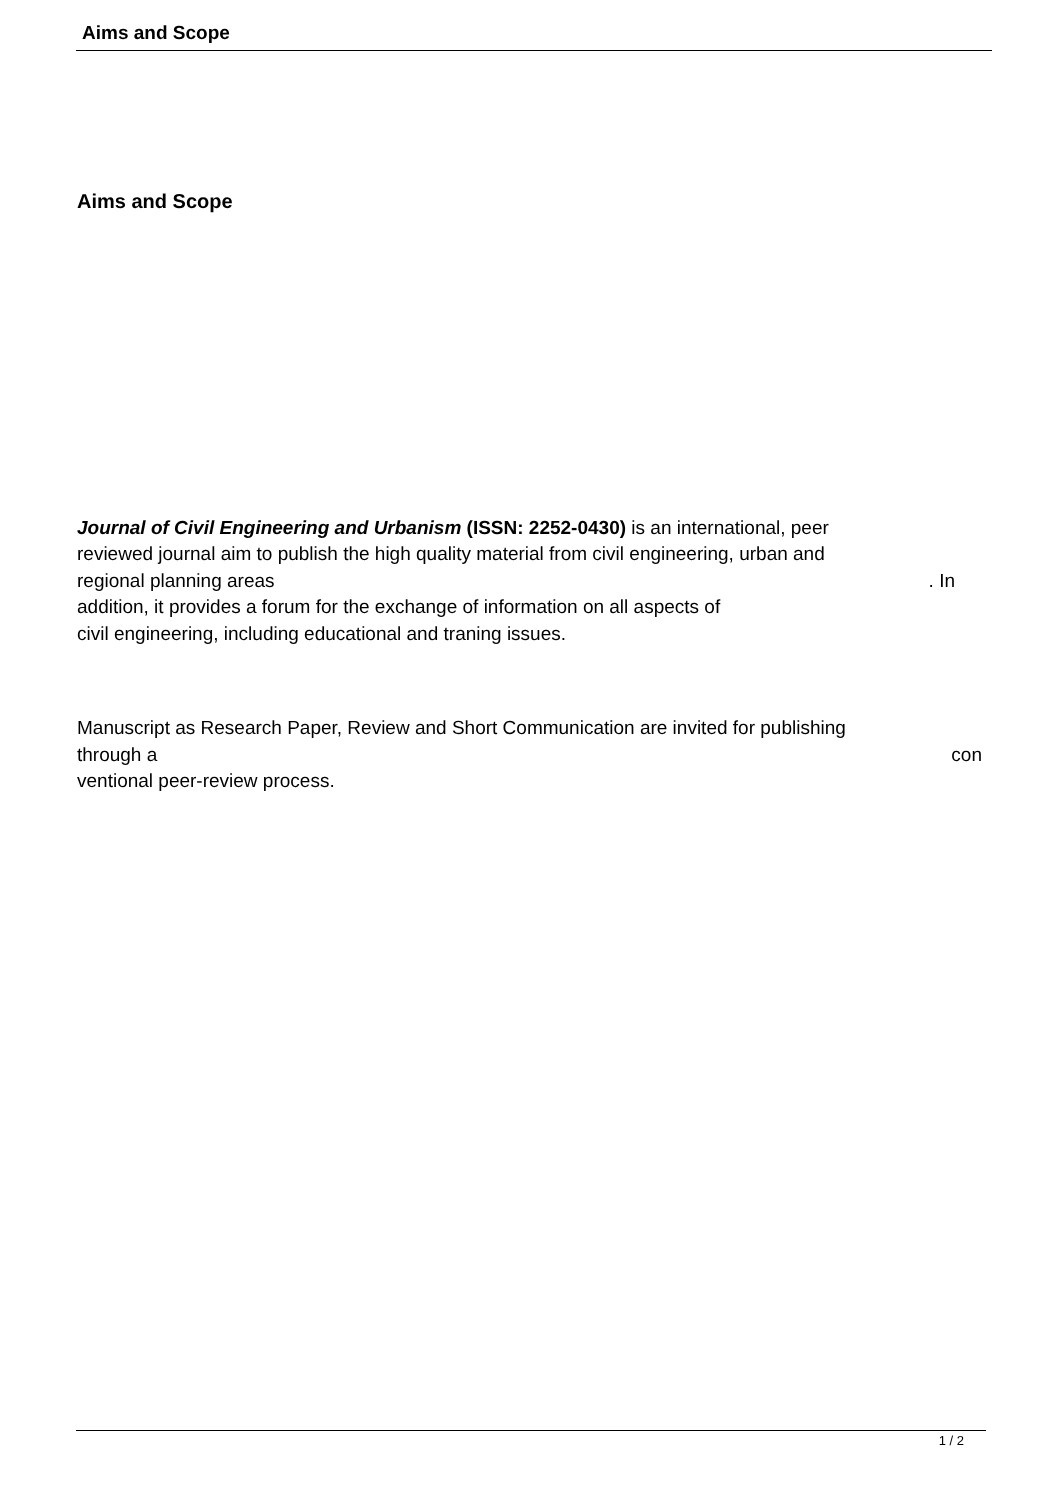Aims and Scope
Aims and Scope
Journal of Civil Engineering and Urbanism (ISSN: 2252-0430) is an international, peer
reviewed journal aim to publish the high quality material from civil engineering, urban and
regional planning areas . In
addition, it provides a forum for the exchange of information on all aspects of
civil engineering, including educational and traning issues.
Manuscript as Research Paper, Review and Short Communication are invited for publishing
through a con
ventional peer-review process.
1 / 2